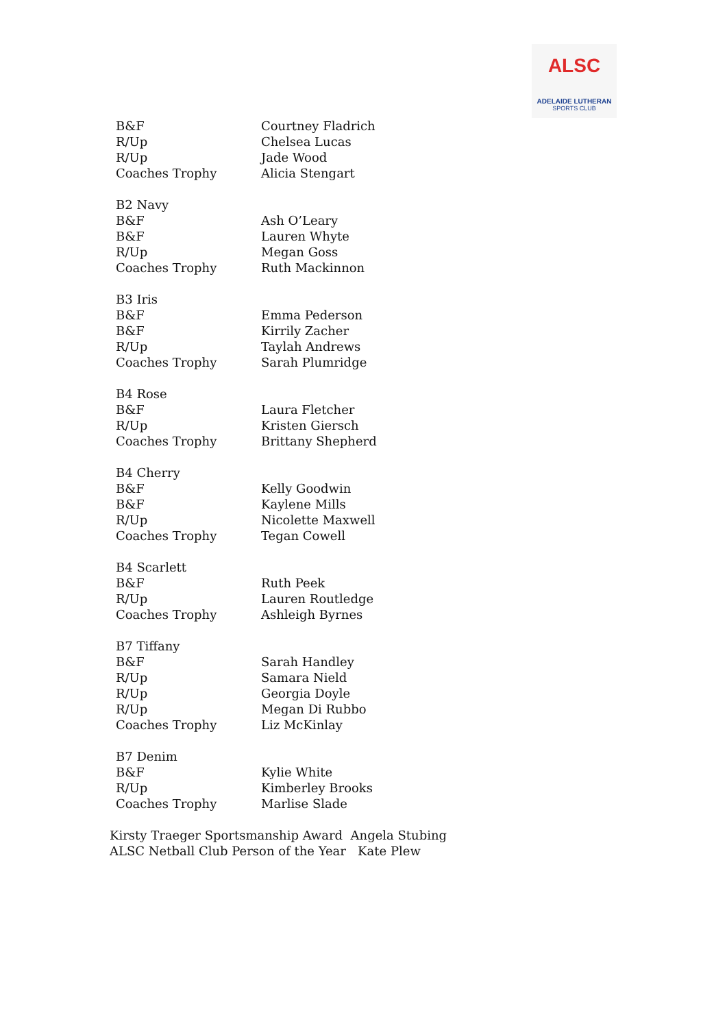ALSC
ADELAIDE LUTHERAN
SPORTS CLUB
| B&F | Courtney Fladrich |
| R/Up | Chelsea Lucas |
| R/Up | Jade Wood |
| Coaches Trophy | Alicia Stengart |
| B2 Navy | |
| B&F | Ash O’Leary |
| B&F | Lauren Whyte |
| R/Up | Megan Goss |
| Coaches Trophy | Ruth Mackinnon |
| B3 Iris | |
| B&F | Emma Pederson |
| B&F | Kirrily Zacher |
| R/Up | Taylah Andrews |
| Coaches Trophy | Sarah Plumridge |
| B4 Rose | |
| B&F | Laura Fletcher |
| R/Up | Kristen Giersch |
| Coaches Trophy | Brittany Shepherd |
| B4 Cherry | |
| B&F | Kelly Goodwin |
| B&F | Kaylene Mills |
| R/Up | Nicolette Maxwell |
| Coaches Trophy | Tegan Cowell |
| B4 Scarlett | |
| B&F | Ruth Peek |
| R/Up | Lauren Routledge |
| Coaches Trophy | Ashleigh Byrnes |
| B7 Tiffany | |
| B&F | Sarah Handley |
| R/Up | Samara Nield |
| R/Up | Georgia Doyle |
| R/Up | Megan Di Rubbo |
| Coaches Trophy | Liz McKinlay |
| B7 Denim | |
| B&F | Kylie White |
| R/Up | Kimberley Brooks |
| Coaches Trophy | Marlise Slade |
Kirsty Traeger Sportsmanship Award Angela Stubing
ALSC Netball Club Person of the Year Kate Plew